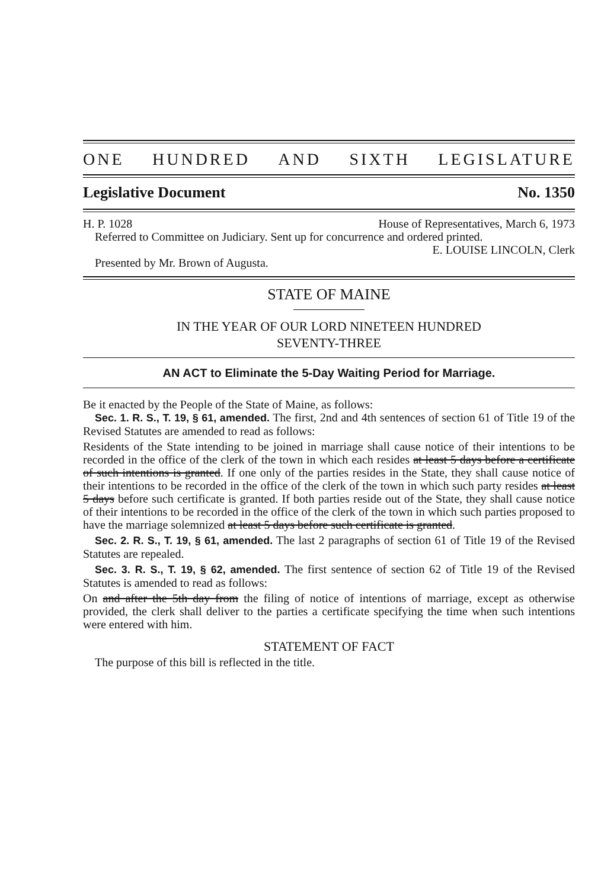ONE HUNDRED AND SIXTH LEGISLATURE
Legislative Document No. 1350
H. P. 1028 House of Representatives, March 6, 1973
Referred to Committee on Judiciary. Sent up for concurrence and ordered printed.
E. LOUISE LINCOLN, Clerk
Presented by Mr. Brown of Augusta.
STATE OF MAINE
IN THE YEAR OF OUR LORD NINETEEN HUNDRED
SEVENTY-THREE
AN ACT to Eliminate the 5-Day Waiting Period for Marriage.
Be it enacted by the People of the State of Maine, as follows:
Sec. 1. R. S., T. 19, § 61, amended. The first, 2nd and 4th sentences of section 61 of Title 19 of the Revised Statutes are amended to read as follows:
Residents of the State intending to be joined in marriage shall cause notice of their intentions to be recorded in the office of the clerk of the town in which each resides at least 5 days before a certificate of such intentions is granted. If one only of the parties resides in the State, they shall cause notice of their intentions to be recorded in the office of the clerk of the town in which such party resides at least 5 days before such certificate is granted. If both parties reside out of the State, they shall cause notice of their intentions to be recorded in the office of the clerk of the town in which such parties proposed to have the marriage solemnized at least 5 days before such certificate is granted.
Sec. 2. R. S., T. 19, § 61, amended. The last 2 paragraphs of section 61 of Title 19 of the Revised Statutes are repealed.
Sec. 3. R. S., T. 19, § 62, amended. The first sentence of section 62 of Title 19 of the Revised Statutes is amended to read as follows:
On and after the 5th day from the filing of notice of intentions of marriage, except as otherwise provided, the clerk shall deliver to the parties a certificate specifying the time when such intentions were entered with him.
STATEMENT OF FACT
The purpose of this bill is reflected in the title.